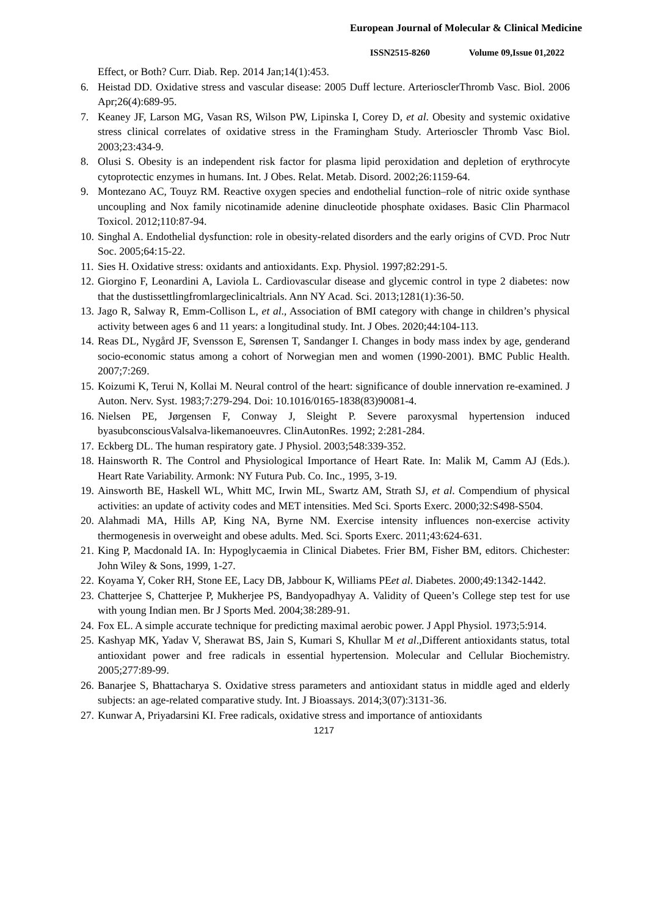European Journal of Molecular & Clinical Medicine
ISSN2515-8260 Volume 09,Issue 01,2022
Effect, or Both? Curr. Diab. Rep. 2014 Jan;14(1):453.
6. Heistad DD. Oxidative stress and vascular disease: 2005 Duff lecture. ArteriosclerThromb Vasc. Biol. 2006 Apr;26(4):689-95.
7. Keaney JF, Larson MG, Vasan RS, Wilson PW, Lipinska I, Corey D, et al. Obesity and systemic oxidative stress clinical correlates of oxidative stress in the Framingham Study. Arterioscler Thromb Vasc Biol. 2003;23:434-9.
8. Olusi S. Obesity is an independent risk factor for plasma lipid peroxidation and depletion of erythrocyte cytoprotectic enzymes in humans. Int. J Obes. Relat. Metab. Disord. 2002;26:1159-64.
9. Montezano AC, Touyz RM. Reactive oxygen species and endothelial function–role of nitric oxide synthase uncoupling and Nox family nicotinamide adenine dinucleotide phosphate oxidases. Basic Clin Pharmacol Toxicol. 2012;110:87-94.
10.
Singhal A. Endothelial dysfunction: role in obesity-related disorders and the early origins of CVD. Proc Nutr Soc. 2005;64:15-22.
11.
Sies H. Oxidative stress: oxidants and antioxidants. Exp. Physiol. 1997;82:291-5.
12.
Giorgino F, Leonardini A, Laviola L. Cardiovascular disease and glycemic control in type 2 diabetes: now that the dustissettlingfromlargeclinicaltrials. Ann NY Acad. Sci. 2013;1281(1):36-50.
13.
Jago R, Salway R, Emm-Collison L, et al., Association of BMI category with change in children’s physical activity between ages 6 and 11 years: a longitudinal study. Int. J Obes. 2020;44:104-113.
14.
Reas DL, Nygård JF, Svensson E, Sørensen T, Sandanger I. Changes in body mass index by age, genderand socio-economic status among a cohort of Norwegian men and women (1990-2001). BMC Public Health. 2007;7:269.
15.
Koizumi K, Terui N, Kollai M. Neural control of the heart: significance of double innervation re-examined. J Auton. Nerv. Syst. 1983;7:279-294. Doi: 10.1016/0165-1838(83)90081-4.
16.
Nielsen PE, Jørgensen F, Conway J, Sleight P. Severe paroxysmal hypertension induced byasubconsciousValsalva-likemanoeuvres. ClinAutonRes. 1992; 2:281-284.
17.
Eckberg DL. The human respiratory gate. J Physiol. 2003;548:339-352.
18.
Hainsworth R. The Control and Physiological Importance of Heart Rate. In: Malik M, Camm AJ (Eds.). Heart Rate Variability. Armonk: NY Futura Pub. Co. Inc., 1995, 3-19.
19.
Ainsworth BE, Haskell WL, Whitt MC, Irwin ML, Swartz AM, Strath SJ, et al. Compendium of physical activities: an update of activity codes and MET intensities. Med Sci. Sports Exerc. 2000;32:S498-S504.
20.
Alahmadi MA, Hills AP, King NA, Byrne NM. Exercise intensity influences non-exercise activity thermogenesis in overweight and obese adults. Med. Sci. Sports Exerc. 2011;43:624-631.
21.
King P, Macdonald IA. In: Hypoglycaemia in Clinical Diabetes. Frier BM, Fisher BM, editors. Chichester: John Wiley & Sons, 1999, 1-27.
22.
Koyama Y, Coker RH, Stone EE, Lacy DB, Jabbour K, Williams PEet al. Diabetes. 2000;49:1342-1442.
23.
Chatterjee S, Chatterjee P, Mukherjee PS, Bandyopadhyay A. Validity of Queen’s College step test for use with young Indian men. Br J Sports Med. 2004;38:289-91.
24.
Fox EL. A simple accurate technique for predicting maximal aerobic power. J Appl Physiol. 1973;5:914.
25.
Kashyap MK, Yadav V, Sherawat BS, Jain S, Kumari S, Khullar M et al.,Different antioxidants status, total antioxidant power and free radicals in essential hypertension. Molecular and Cellular Biochemistry. 2005;277:89-99.
26.
Banarjee S, Bhattacharya S. Oxidative stress parameters and antioxidant status in middle aged and elderly subjects: an age-related comparative study. Int. J Bioassays. 2014;3(07):3131-36.
27.
Kunwar A, Priyadarsini KI. Free radicals, oxidative stress and importance of antioxidants
1217